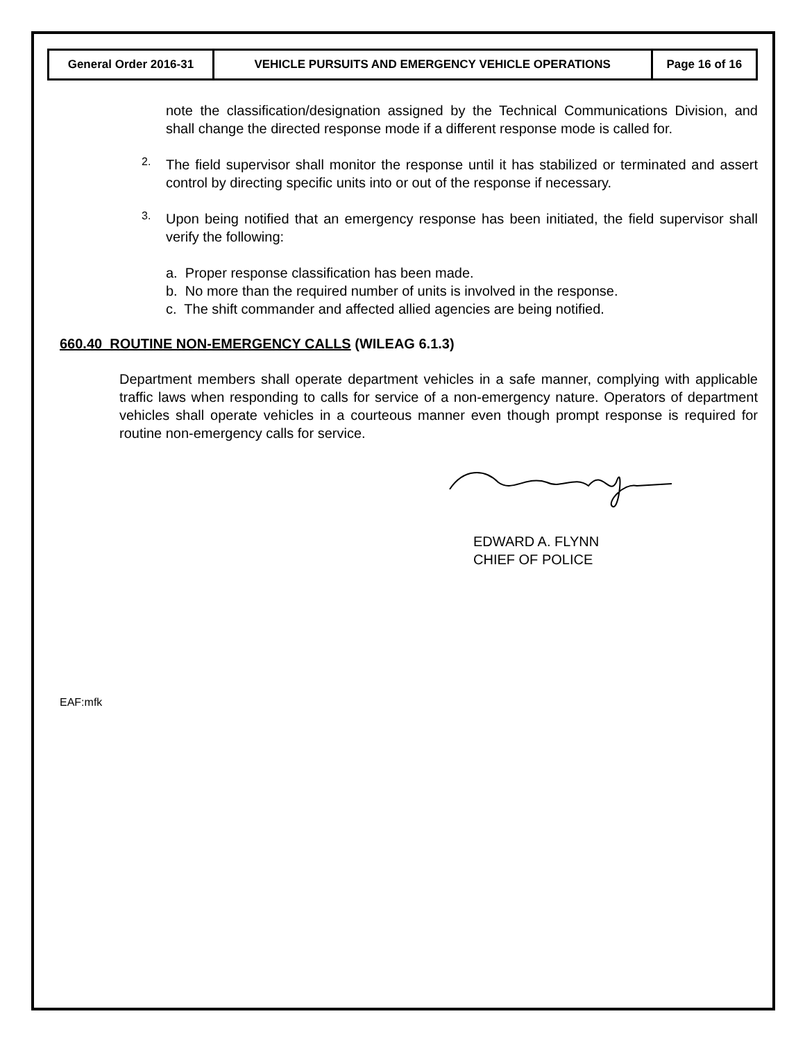| General Order 2016-31 | VEHICLE PURSUITS AND EMERGENCY VEHICLE OPERATIONS | Page 16 of 16 |
note the classification/designation assigned by the Technical Communications Division, and shall change the directed response mode if a different response mode is called for.
2.
The field supervisor shall monitor the response until it has stabilized or terminated and assert control by directing specific units into or out of the response if necessary.
3.
Upon being notified that an emergency response has been initiated, the field supervisor shall verify the following:
a. Proper response classification has been made.
b. No more than the required number of units is involved in the response.
c. The shift commander and affected allied agencies are being notified.
660.40 ROUTINE NON-EMERGENCY CALLS (WILEAG 6.1.3)
Department members shall operate department vehicles in a safe manner, complying with applicable traffic laws when responding to calls for service of a non-emergency nature. Operators of department vehicles shall operate vehicles in a courteous manner even though prompt response is required for routine non-emergency calls for service.
EDWARD A. FLYNN
CHIEF OF POLICE
EAF:mfk